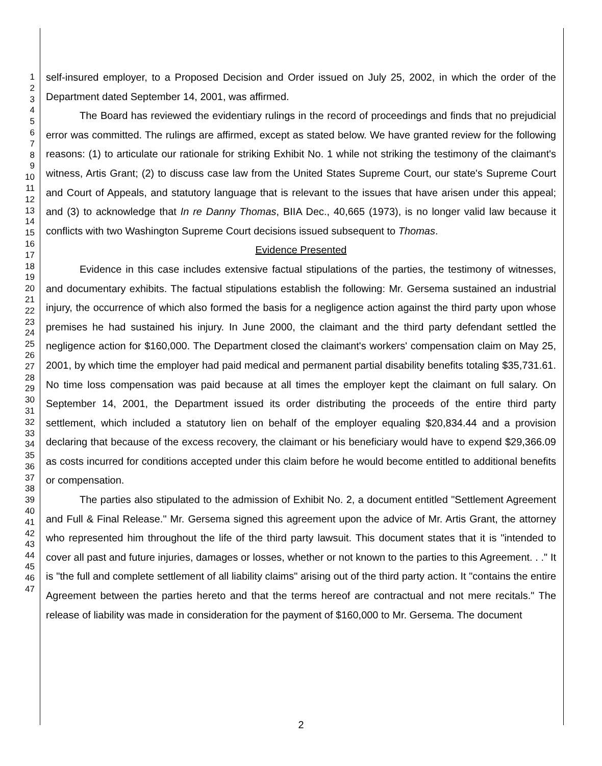1
2
3
4
5
6
7
8
9
10
11
12
13
14
15
16
17
18
19
20
21
22
23
24
25
26
27
28
29
30
31
32
33
34
35
36
37
38
39
40
41
42
43
44
45
46
47
self-insured employer, to a Proposed Decision and Order issued on July 25, 2002, in which the order of the Department dated September 14, 2001, was affirmed.
The Board has reviewed the evidentiary rulings in the record of proceedings and finds that no prejudicial error was committed. The rulings are affirmed, except as stated below. We have granted review for the following reasons: (1) to articulate our rationale for striking Exhibit No. 1 while not striking the testimony of the claimant's witness, Artis Grant; (2) to discuss case law from the United States Supreme Court, our state's Supreme Court and Court of Appeals, and statutory language that is relevant to the issues that have arisen under this appeal; and (3) to acknowledge that In re Danny Thomas, BIIA Dec., 40,665 (1973), is no longer valid law because it conflicts with two Washington Supreme Court decisions issued subsequent to Thomas.
Evidence Presented
Evidence in this case includes extensive factual stipulations of the parties, the testimony of witnesses, and documentary exhibits. The factual stipulations establish the following: Mr. Gersema sustained an industrial injury, the occurrence of which also formed the basis for a negligence action against the third party upon whose premises he had sustained his injury. In June 2000, the claimant and the third party defendant settled the negligence action for $160,000. The Department closed the claimant's workers' compensation claim on May 25, 2001, by which time the employer had paid medical and permanent partial disability benefits totaling $35,731.61. No time loss compensation was paid because at all times the employer kept the claimant on full salary. On September 14, 2001, the Department issued its order distributing the proceeds of the entire third party settlement, which included a statutory lien on behalf of the employer equaling $20,834.44 and a provision declaring that because of the excess recovery, the claimant or his beneficiary would have to expend $29,366.09 as costs incurred for conditions accepted under this claim before he would become entitled to additional benefits or compensation.
The parties also stipulated to the admission of Exhibit No. 2, a document entitled "Settlement Agreement and Full & Final Release." Mr. Gersema signed this agreement upon the advice of Mr. Artis Grant, the attorney who represented him throughout the life of the third party lawsuit. This document states that it is "intended to cover all past and future injuries, damages or losses, whether or not known to the parties to this Agreement. . ." It is "the full and complete settlement of all liability claims" arising out of the third party action. It "contains the entire Agreement between the parties hereto and that the terms hereof are contractual and not mere recitals." The release of liability was made in consideration for the payment of $160,000 to Mr. Gersema. The document
2